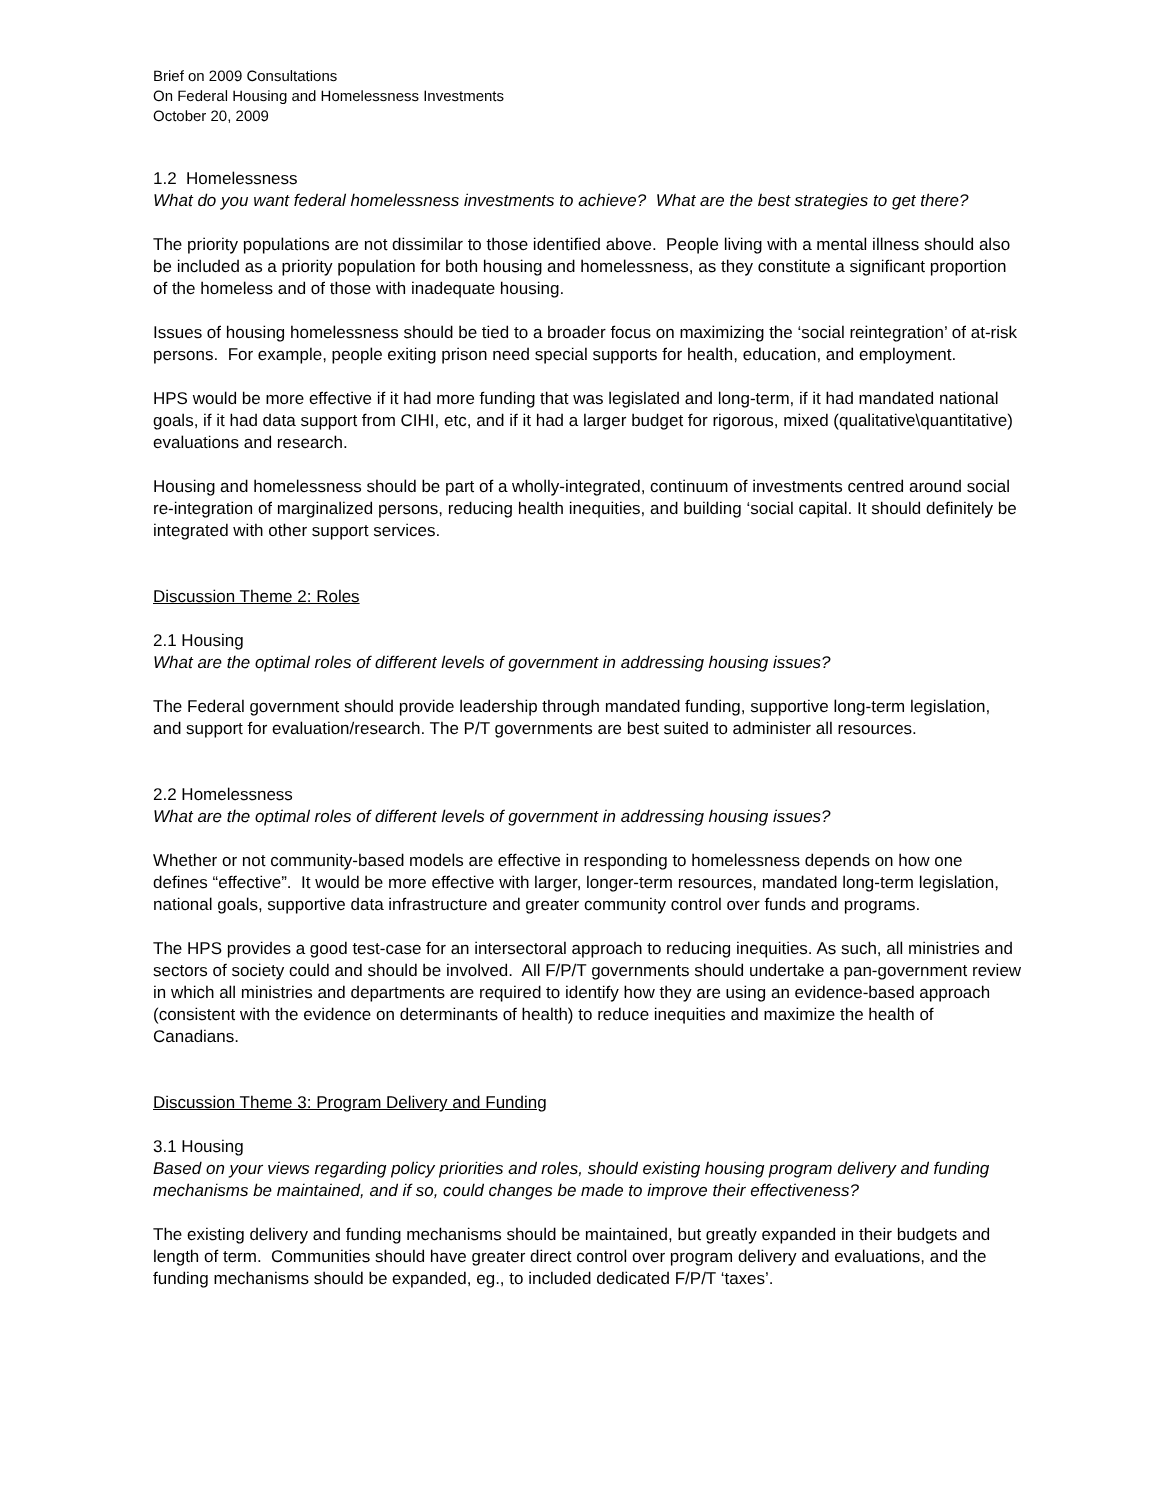Brief on 2009 Consultations
On Federal Housing and Homelessness Investments
October 20, 2009
1.2 Homelessness
What do you want federal homelessness investments to achieve? What are the best strategies to get there?
The priority populations are not dissimilar to those identified above. People living with a mental illness should also be included as a priority population for both housing and homelessness, as they constitute a significant proportion of the homeless and of those with inadequate housing.
Issues of housing homelessness should be tied to a broader focus on maximizing the ‘social reintegration’ of at-risk persons. For example, people exiting prison need special supports for health, education, and employment.
HPS would be more effective if it had more funding that was legislated and long-term, if it had mandated national goals, if it had data support from CIHI, etc, and if it had a larger budget for rigorous, mixed (qualitative\quantitative) evaluations and research.
Housing and homelessness should be part of a wholly-integrated, continuum of investments centred around social re-integration of marginalized persons, reducing health inequities, and building ‘social capital. It should definitely be integrated with other support services.
Discussion Theme 2: Roles
2.1 Housing
What are the optimal roles of different levels of government in addressing housing issues?
The Federal government should provide leadership through mandated funding, supportive long-term legislation, and support for evaluation/research. The P/T governments are best suited to administer all resources.
2.2 Homelessness
What are the optimal roles of different levels of government in addressing housing issues?
Whether or not community-based models are effective in responding to homelessness depends on how one defines “effective”. It would be more effective with larger, longer-term resources, mandated long-term legislation, national goals, supportive data infrastructure and greater community control over funds and programs.
The HPS provides a good test-case for an intersectoral approach to reducing inequities. As such, all ministries and sectors of society could and should be involved. All F/P/T governments should undertake a pan-government review in which all ministries and departments are required to identify how they are using an evidence-based approach (consistent with the evidence on determinants of health) to reduce inequities and maximize the health of Canadians.
Discussion Theme 3: Program Delivery and Funding
3.1 Housing
Based on your views regarding policy priorities and roles, should existing housing program delivery and funding mechanisms be maintained, and if so, could changes be made to improve their effectiveness?
The existing delivery and funding mechanisms should be maintained, but greatly expanded in their budgets and length of term. Communities should have greater direct control over program delivery and evaluations, and the funding mechanisms should be expanded, eg., to included dedicated F/P/T ‘taxes’.